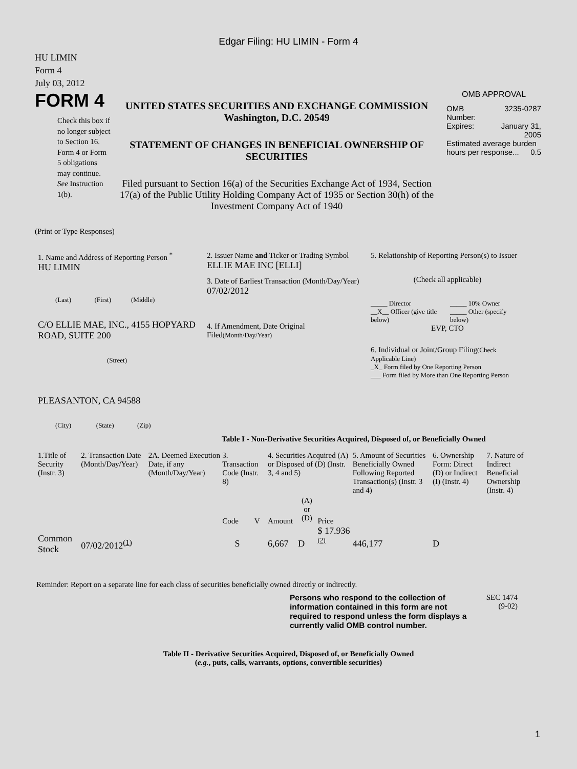Edgar Filing: HU LIMIN - Form 4
HU LIMIN
Form 4
July 03, 2012
FORM 4
Check this box if no longer subject to Section 16. Form 4 or Form 5 obligations may continue. See Instruction 1(b).
UNITED STATES SECURITIES AND EXCHANGE COMMISSION
Washington, D.C. 20549
STATEMENT OF CHANGES IN BENEFICIAL OWNERSHIP OF SECURITIES
Filed pursuant to Section 16(a) of the Securities Exchange Act of 1934, Section 17(a) of the Public Utility Holding Company Act of 1935 or Section 30(h) of the Investment Company Act of 1940
OMB APPROVAL
| OMB Number: | 3235-0287 |
| Expires: | January 31, 2005 |
| Estimated average burden hours per response... 0.5 | |
(Print or Type Responses)
1. Name and Address of Reporting Person <sup>*</sup>
HU LIMIN
(Last) (First) (Middle)
C/O ELLIE MAE, INC., 4155 HOPYARD ROAD, SUITE 200
(Street)
PLEASANTON, CA 94588
(City) (State) (Zip)
2. Issuer Name and Ticker or Trading Symbol
ELLIE MAE INC [ELLI]
3. Date of Earliest Transaction (Month/Day/Year)
07/02/2012
4. If Amendment, Date Original Filed(Month/Day/Year)
5. Relationship of Reporting Person(s) to Issuer
(Check all applicable)
_____ Director
__X__ Officer (give title below)
_____ 10% Owner
_____ Other (specify below)
EVP, CTO
6. Individual or Joint/Group Filing(Check Applicable Line)
_X_ Form filed by One Reporting Person
___ Form filed by More than One Reporting Person
Table I - Non-Derivative Securities Acquired, Disposed of, or Beneficially Owned
| 1.Title of Security (Instr. 3) | 2. Transaction Date (Month/Day/Year) | 2A. Deemed Execution Date, if any (Month/Day/Year) | 3. Transaction Code (Instr. 8) | | 4. Securities Acquired (A) or Disposed of (D) (Instr. 3, 4 and 5) | | | 5. Amount of Securities Beneficially Owned Following Reported Transaction(s) (Instr. 3 and 4) | 6. Ownership Form: Direct (D) or Indirect (I) (Instr. 4) | 7. Nature of Indirect Beneficial Ownership (Instr. 4) |
| | | | Code | V | Amount | (A) or (D) | Price | | | |
| Common Stock | 07/02/2012<sup>(1)</sup> | | S | | 6,667 | D | $ 17.936 <sup>(2)</sup> | 446,177 | D | |
Reminder: Report on a separate line for each class of securities beneficially owned directly or indirectly.
Persons who respond to the collection of information contained in this form are not required to respond unless the form displays a currently valid OMB control number.
SEC 1474
(9-02)
Table II - Derivative Securities Acquired, Disposed of, or Beneficially Owned
(e.g., puts, calls, warrants, options, convertible securities)
1